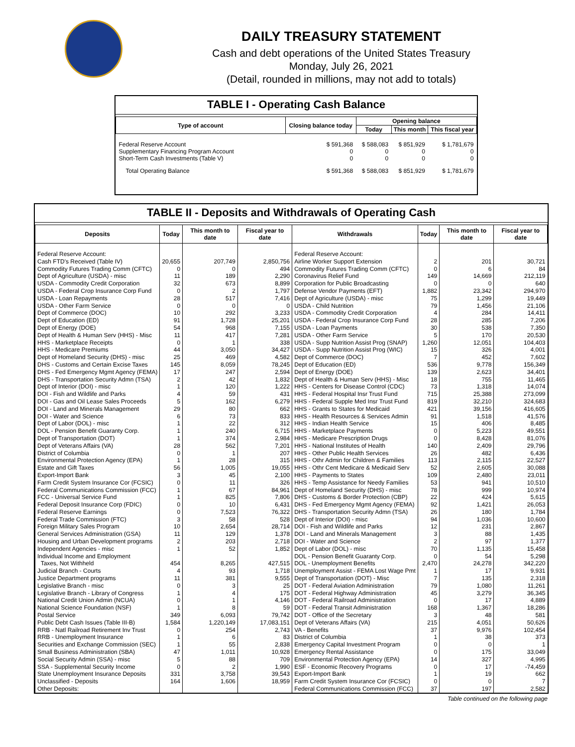DAILY TREASURY STATEMENT
Cash and debt operations of the United States Treasury
Monday, July 26, 2021
(Detail, rounded in millions, may not add to totals)
TABLE I - Operating Cash Balance
| Type of account | Closing balance today | Opening balance | | |
| --- | --- | --- | --- | --- |
| | | Today | This month | This fiscal year |
| Federal Reserve Account Supplementary Financing Program Account Short-Term Cash Investments (Table V) | $ 591,368 0 0 | $ 588,083 0 0 | $ 851,929 0 0 | $ 1,781,679 0 0 |
| Total Operating Balance | $ 591,368 | $ 588,083 | $ 851,929 | $ 1,781,679 |
TABLE II - Deposits and Withdrawals of Operating Cash
| Deposits | Today | This month to date | Fiscal year to date | Withdrawals | Today | This month to date | Fiscal year to date |
| --- | --- | --- | --- | --- | --- | --- | --- |
| Federal Reserve Account: | | | | Federal Reserve Account: | | | |
| Cash FTD's Received (Table IV) | 20,655 | 207,749 | 2,850,756 | Airline Worker Support Extension | 2 | 201 | 30,721 |
| Commodity Futures Trading Comm (CFTC) | 0 | 0 | 494 | Commodity Futures Trading Comm (CFTC) | 0 | 6 | 84 |
| Dept of Agriculture (USDA) - misc | 11 | 189 | 2,290 | Coronavirus Relief Fund | 149 | 14,669 | 212,119 |
| USDA - Commodity Credit Corporation | 32 | 673 | 8,899 | Corporation for Public Broadcasting | 0 | 0 | 640 |
| USDA - Federal Crop Insurance Corp Fund | 0 | 2 | 1,797 | Defense Vendor Payments (EFT) | 1,882 | 23,342 | 294,970 |
| USDA - Loan Repayments | 28 | 517 | 7,416 | Dept of Agriculture (USDA) - misc | 75 | 1,299 | 19,449 |
| USDA - Other Farm Service | 0 | 0 | 0 | USDA - Child Nutrition | 79 | 1,456 | 21,106 |
| Dept of Commerce (DOC) | 10 | 292 | 3,233 | USDA - Commodity Credit Corporation | 4 | 284 | 14,411 |
| Dept of Education (ED) | 91 | 1,728 | 25,201 | USDA - Federal Crop Insurance Corp Fund | 28 | 285 | 7,206 |
| Dept of Energy (DOE) | 54 | 968 | 7,155 | USDA - Loan Payments | 30 | 538 | 7,350 |
| Dept of Health & Human Serv (HHS) - Misc | 11 | 417 | 7,281 | USDA - Other Farm Service | 5 | 170 | 20,530 |
| HHS - Marketplace Receipts | 0 | 1 | 338 | USDA - Supp Nutrition Assist Prog (SNAP) | 1,260 | 12,051 | 104,403 |
| HHS - Medicare Premiums | 44 | 3,050 | 34,427 | USDA - Supp Nutrition Assist Prog (WIC) | 15 | 326 | 4,001 |
| Dept of Homeland Security (DHS) - misc | 25 | 469 | 4,582 | Dept of Commerce (DOC) | 7 | 452 | 7,602 |
| DHS - Customs and Certain Excise Taxes | 145 | 8,059 | 78,245 | Dept of Education (ED) | 536 | 9,778 | 156,349 |
| DHS - Fed Emergency Mgmt Agency (FEMA) | 17 | 247 | 2,594 | Dept of Energy (DOE) | 139 | 2,623 | 34,401 |
| DHS - Transportation Security Admn (TSA) | 2 | 42 | 1,832 | Dept of Health & Human Serv (HHS) - Misc | 18 | 755 | 11,465 |
| Dept of Interior (DOI) - misc | 1 | 120 | 1,222 | HHS - Centers for Disease Control (CDC) | 73 | 1,318 | 14,074 |
| DOI - Fish and Wildlife and Parks | 4 | 59 | 431 | HHS - Federal Hospital Insr Trust Fund | 715 | 25,388 | 273,099 |
| DOI - Gas and Oil Lease Sales Proceeds | 5 | 162 | 6,279 | HHS - Federal Supple Med Insr Trust Fund | 819 | 32,210 | 324,683 |
| DOI - Land and Minerals Management | 29 | 80 | 662 | HHS - Grants to States for Medicaid | 421 | 39,156 | 416,605 |
| DOI - Water and Science | 6 | 73 | 833 | HHS - Health Resources & Services Admin | 91 | 1,518 | 41,576 |
| Dept of Labor (DOL) - misc | 1 | 22 | 312 | HHS - Indian Health Service | 15 | 406 | 8,485 |
| DOL - Pension Benefit Guaranty Corp. | 1 | 240 | 6,715 | HHS - Marketplace Payments | 0 | 5,223 | 49,551 |
| Dept of Transportation (DOT) | 1 | 374 | 2,984 | HHS - Medicare Prescription Drugs | 0 | 8,428 | 81,076 |
| Dept of Veterans Affairs (VA) | 28 | 562 | 7,201 | HHS - National Institutes of Health | 140 | 2,409 | 29,796 |
| District of Columbia | 0 | 1 | 207 | HHS - Other Public Health Services | 26 | 482 | 6,436 |
| Environmental Protection Agency (EPA) | 1 | 28 | 315 | HHS - Othr Admin for Children & Families | 113 | 2,115 | 22,527 |
| Estate and Gift Taxes | 56 | 1,005 | 19,055 | HHS - Othr Cent Medicare & Medicaid Serv | 52 | 2,605 | 30,088 |
| Export-Import Bank | 3 | 45 | 2,100 | HHS - Payments to States | 109 | 2,480 | 23,011 |
| Farm Credit System Insurance Cor (FCSIC) | 0 | 11 | 326 | HHS - Temp Assistance for Needy Families | 53 | 941 | 10,510 |
| Federal Communications Commission (FCC) | 1 | 67 | 84,961 | Dept of Homeland Security (DHS) - misc | 78 | 999 | 10,974 |
| FCC - Universal Service Fund | 1 | 825 | 7,806 | DHS - Customs & Border Protection (CBP) | 22 | 424 | 5,615 |
| Federal Deposit Insurance Corp (FDIC) | 0 | 10 | 6,431 | DHS - Fed Emergency Mgmt Agency (FEMA) | 92 | 1,421 | 26,053 |
| Federal Reserve Earnings | 0 | 7,523 | 76,322 | DHS - Transportation Security Admn (TSA) | 26 | 180 | 1,784 |
| Federal Trade Commission (FTC) | 3 | 58 | 528 | Dept of Interior (DOI) - misc | 94 | 1,036 | 10,600 |
| Foreign Military Sales Program | 10 | 2,654 | 28,714 | DOI - Fish and Wildlife and Parks | 12 | 231 | 2,867 |
| General Services Administration (GSA) | 11 | 129 | 1,378 | DOI - Land and Minerals Management | 3 | 88 | 1,435 |
| Housing and Urban Development programs | 2 | 203 | 2,718 | DOI - Water and Science | 2 | 97 | 1,377 |
| Independent Agencies - misc | 1 | 52 | 1,852 | Dept of Labor (DOL) - misc | 70 | 1,135 | 15,458 |
| Individual Income and Employment | | | | DOL - Pension Benefit Guaranty Corp. | 0 | 54 | 5,298 |
| Taxes, Not Withheld | 454 | 8,265 | 427,515 | DOL - Unemployment Benefits | 2,470 | 24,278 | 342,220 |
| Judicial Branch - Courts | 4 | 93 | 1,718 | Unemployment Assist - FEMA Lost Wage Pmt | 1 | 17 | 9,931 |
| Justice Department programs | 11 | 381 | 9,555 | Dept of Transportation (DOT) - Misc | 7 | 135 | 2,318 |
| Legislative Branch - misc | 0 | 3 | 25 | DOT - Federal Aviation Administration | 79 | 1,080 | 11,261 |
| Legislative Branch - Library of Congress | 1 | 4 | 175 | DOT - Federal Highway Administration | 45 | 3,279 | 36,345 |
| National Credit Union Admin (NCUA) | 0 | 1 | 4,146 | DOT - Federal Railroad Administration | 0 | 17 | 4,889 |
| National Science Foundation (NSF) | 1 | 8 | 59 | DOT - Federal Transit Administration | 168 | 1,367 | 18,286 |
| Postal Service | 349 | 6,093 | 79,742 | DOT - Office of the Secretary | 3 | 48 | 581 |
| Public Debt Cash Issues (Table III-B) | 1,584 | 1,220,149 | 17,083,151 | Dept of Veterans Affairs (VA) | 215 | 4,051 | 50,626 |
| RRB - Natl Railroad Retirement Inv Trust | 0 | 254 | 2,743 | VA - Benefits | 37 | 9,976 | 102,454 |
| RRB - Unemployment Insurance | 1 | 6 | 83 | District of Columbia | 1 | 38 | 373 |
| Securities and Exchange Commission (SEC) | 1 | 55 | 2,838 | Emergency Capital Investment Program | 0 | 0 | 1 |
| Small Business Administration (SBA) | 47 | 1,011 | 10,928 | Emergency Rental Assistance | 0 | 175 | 33,049 |
| Social Security Admin (SSA) - misc | 5 | 88 | 709 | Environmental Protection Agency (EPA) | 14 | 327 | 4,995 |
| SSA - Supplemental Security Income | 0 | 2 | 1,990 | ESF - Economic Recovery Programs | 0 | 17 | -74,459 |
| State Unemployment Insurance Deposits | 331 | 3,758 | 39,543 | Export-Import Bank | 1 | 19 | 662 |
| Unclassified - Deposits | 164 | 1,606 | 18,959 | Farm Credit System Insurance Cor (FCSIC) | 0 | 0 | 7 |
| Other Deposits: | | | | Federal Communications Commission (FCC) | 37 | 197 | 2,582 |
Table continued on the following page